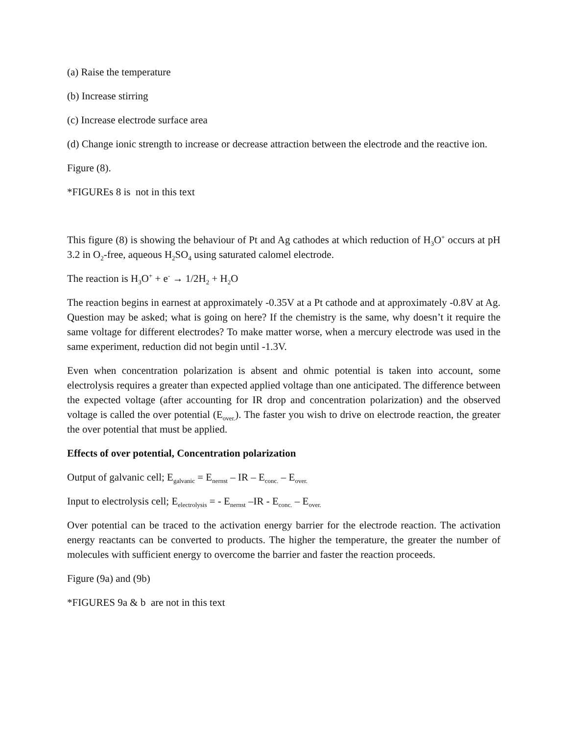(a) Raise the temperature
(b) Increase stirring
(c) Increase electrode surface area
(d) Change ionic strength to increase or decrease attraction between the electrode and the reactive ion.
Figure (8).
*FIGUREs 8 is not in this text
This figure (8) is showing the behaviour of Pt and Ag cathodes at which reduction of H<sub>3</sub>O<sup>+</sup> occurs at pH 3.2 in O<sub>2</sub>-free, aqueous H<sub>2</sub>SO<sub>4</sub> using saturated calomel electrode.
The reaction is H<sub>3</sub>O<sup>+</sup> + e<sup>-</sup> → 1/2H<sub>2</sub> + H<sub>2</sub>O
The reaction begins in earnest at approximately -0.35V at a Pt cathode and at approximately -0.8V at Ag. Question may be asked; what is going on here? If the chemistry is the same, why doesn’t it require the same voltage for different electrodes? To make matter worse, when a mercury electrode was used in the same experiment, reduction did not begin until -1.3V.
Even when concentration polarization is absent and ohmic potential is taken into account, some electrolysis requires a greater than expected applied voltage than one anticipated. The difference between the expected voltage (after accounting for IR drop and concentration polarization) and the observed voltage is called the over potential (E<sub>over.</sub>). The faster you wish to drive on electrode reaction, the greater the over potential that must be applied.
Effects of over potential, Concentration polarization
Output of galvanic cell; E<sub>galvanic</sub> = E<sub>nernst</sub> – IR – E<sub>conc.</sub> – E<sub>over.</sub>
Input to electrolysis cell; E<sub>electrolysis</sub> = - E<sub>nernst</sub> –IR - E<sub>conc.</sub> – E<sub>over.</sub>
Over potential can be traced to the activation energy barrier for the electrode reaction. The activation energy reactants can be converted to products. The higher the temperature, the greater the number of molecules with sufficient energy to overcome the barrier and faster the reaction proceeds.
Figure (9a) and (9b)
*FIGURES 9a & b are not in this text